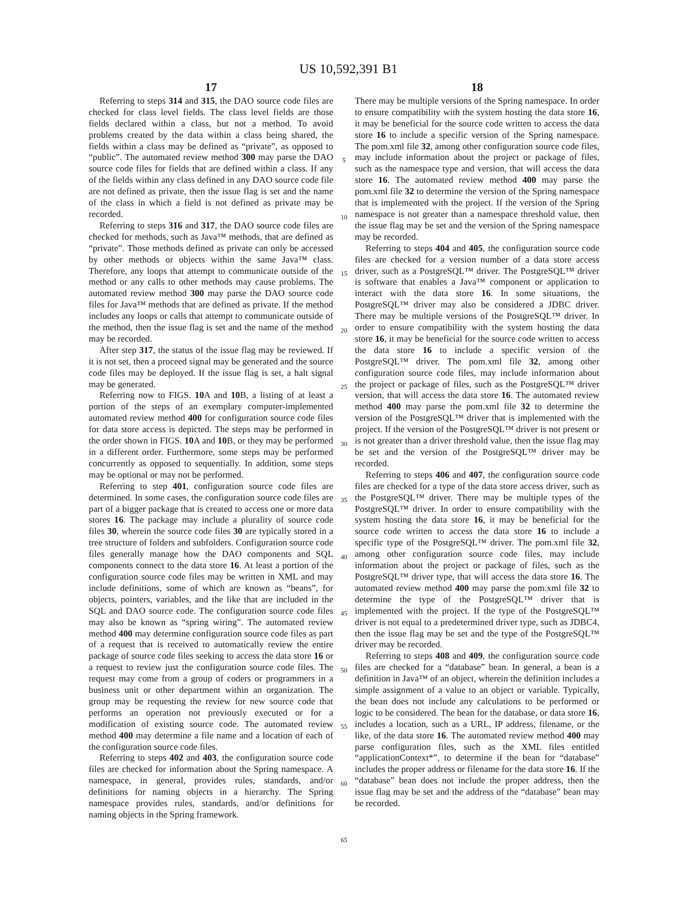US 10,592,391 B1
17
Referring to steps 314 and 315, the DAO source code files are checked for class level fields. The class level fields are those fields declared within a class, but not a method. To avoid problems created by the data within a class being shared, the fields within a class may be defined as “private”, as opposed to “public”. The automated review method 300 may parse the DAO source code files for fields that are defined within a class. If any of the fields within any class defined in any DAO source code file are not defined as private, then the issue flag is set and the name of the class in which a field is not defined as private may be recorded.
Referring to steps 316 and 317, the DAO source code files are checked for methods, such as Java™ methods, that are defined as “private”. Those methods defined as private can only be accessed by other methods or objects within the same Java™ class. Therefore, any loops that attempt to communicate outside of the method or any calls to other methods may cause problems. The automated review method 300 may parse the DAO source code files for Java™ methods that are defined as private. If the method includes any loops or calls that attempt to communicate outside of the method, then the issue flag is set and the name of the method may be recorded.
After step 317, the status of the issue flag may be reviewed. If it is not set, then a proceed signal may be generated and the source code files may be deployed. If the issue flag is set, a halt signal may be generated.
Referring now to FIGS. 10 A and 10 B, a listing of at least a portion of the steps of an exemplary computer-implemented automated review method 400 for configuration source code files for data store access is depicted. The steps may be performed in the order shown in FIGS. 10 A and 10 B, or they may be performed in a different order. Furthermore, some steps may be performed concurrently as opposed to sequentially. In addition, some steps may be optional or may not be performed.
Referring to step 401, configuration source code files are determined. In some cases, the configuration source code files are part of a bigger package that is created to access one or more data stores 16. The package may include a plurality of source code files 30, wherein the source code files 30 are typically stored in a tree structure of folders and subfolders. Configuration source code files generally manage how the DAO components and SQL components connect to the data store 16. At least a portion of the configuration source code files may be written in XML and may include definitions, some of which are known as “beans”, for objects, pointers, variables, and the like that are included in the SQL and DAO source code. The configuration source code files may also be known as “spring wiring”. The automated review method 400 may determine configuration source code files as part of a request that is received to automatically review the entire package of source code files seeking to access the data store 16 or a request to review just the configuration source code files. The request may come from a group of coders or programmers in a business unit or other department within an organization. The group may be requesting the review for new source code that performs an operation not previously executed or for a modification of existing source code. The automated review method 400 may determine a file name and a location of each of the configuration source code files.
Referring to steps 402 and 403, the configuration source code files are checked for information about the Spring namespace. A namespace, in general, provides rules, standards, and/or definitions for naming objects in a hierarchy. The Spring namespace provides rules, standards, and/or definitions for naming objects in the Spring framework.
5
10
15
20
25
30
35
40
45
50
55
60
65
18
There may be multiple versions of the Spring namespace. In order to ensure compatibility with the system hosting the data store 16, it may be beneficial for the source code written to access the data store 16 to include a specific version of the Spring namespace. The pom.xml file 32, among other configuration source code files, may include information about the project or package of files, such as the namespace type and version, that will access the data store 16. The automated review method 400 may parse the pom.xml file 32 to determine the version of the Spring namespace that is implemented with the project. If the version of the Spring namespace is not greater than a namespace threshold value, then the issue flag may be set and the version of the Spring namespace may be recorded.
Referring to steps 404 and 405, the configuration source code files are checked for a version number of a data store access driver, such as a PostgreSQL™ driver. The PostgreSQL™ driver is software that enables a Java™ component or application to interact with the data store 16. In some situations, the PostgreSQL™ driver may also be considered a JDBC driver. There may be multiple versions of the PostgreSQL™ driver. In order to ensure compatibility with the system hosting the data store 16, it may be beneficial for the source code written to access the data store 16 to include a specific version of the PostgreSQL™ driver. The pom.xml file 32, among other configuration source code files, may include information about the project or package of files, such as the PostgreSQL™ driver version, that will access the data store 16. The automated review method 400 may parse the pom.xml file 32 to determine the version of the PostgreSQL™ driver that is implemented with the project. If the version of the PostgreSQL™ driver is not present or is not greater than a driver threshold value, then the issue flag may be set and the version of the PostgreSQL™ driver may be recorded.
Referring to steps 406 and 407, the configuration source code files are checked for a type of the data store access driver, such as the PostgreSQL™ driver. There may be multiple types of the PostgreSQL™ driver. In order to ensure compatibility with the system hosting the data store 16, it may be beneficial for the source code written to access the data store 16 to include a specific type of the PostgreSQL™ driver. The pom.xml file 32, among other configuration source code files, may include information about the project or package of files, such as the PostgreSQL™ driver type, that will access the data store 16. The automated review method 400 may parse the pom.xml file 32 to determine the type of the PostgreSQL™ driver that is implemented with the project. If the type of the PostgreSQL™ driver is not equal to a predetermined driver type, such as JDBC4, then the issue flag may be set and the type of the PostgreSQL™ driver may be recorded.
Referring to steps 408 and 409, the configuration source code files are checked for a “database” bean. In general, a bean is a definition in Java™ of an object, wherein the definition includes a simple assignment of a value to an object or variable. Typically, the bean does not include any calculations to be performed or logic to be considered. The bean for the database, or data store 16, includes a location, such as a URL, IP address, filename, or the like, of the data store 16. The automated review method 400 may parse configuration files, such as the XML files entitled “applicationContext*”, to determine if the bean for “database” includes the proper address or filename for the data store 16. If the “database” bean does not include the proper address, then the issue flag may be set and the address of the “database” bean may be recorded.